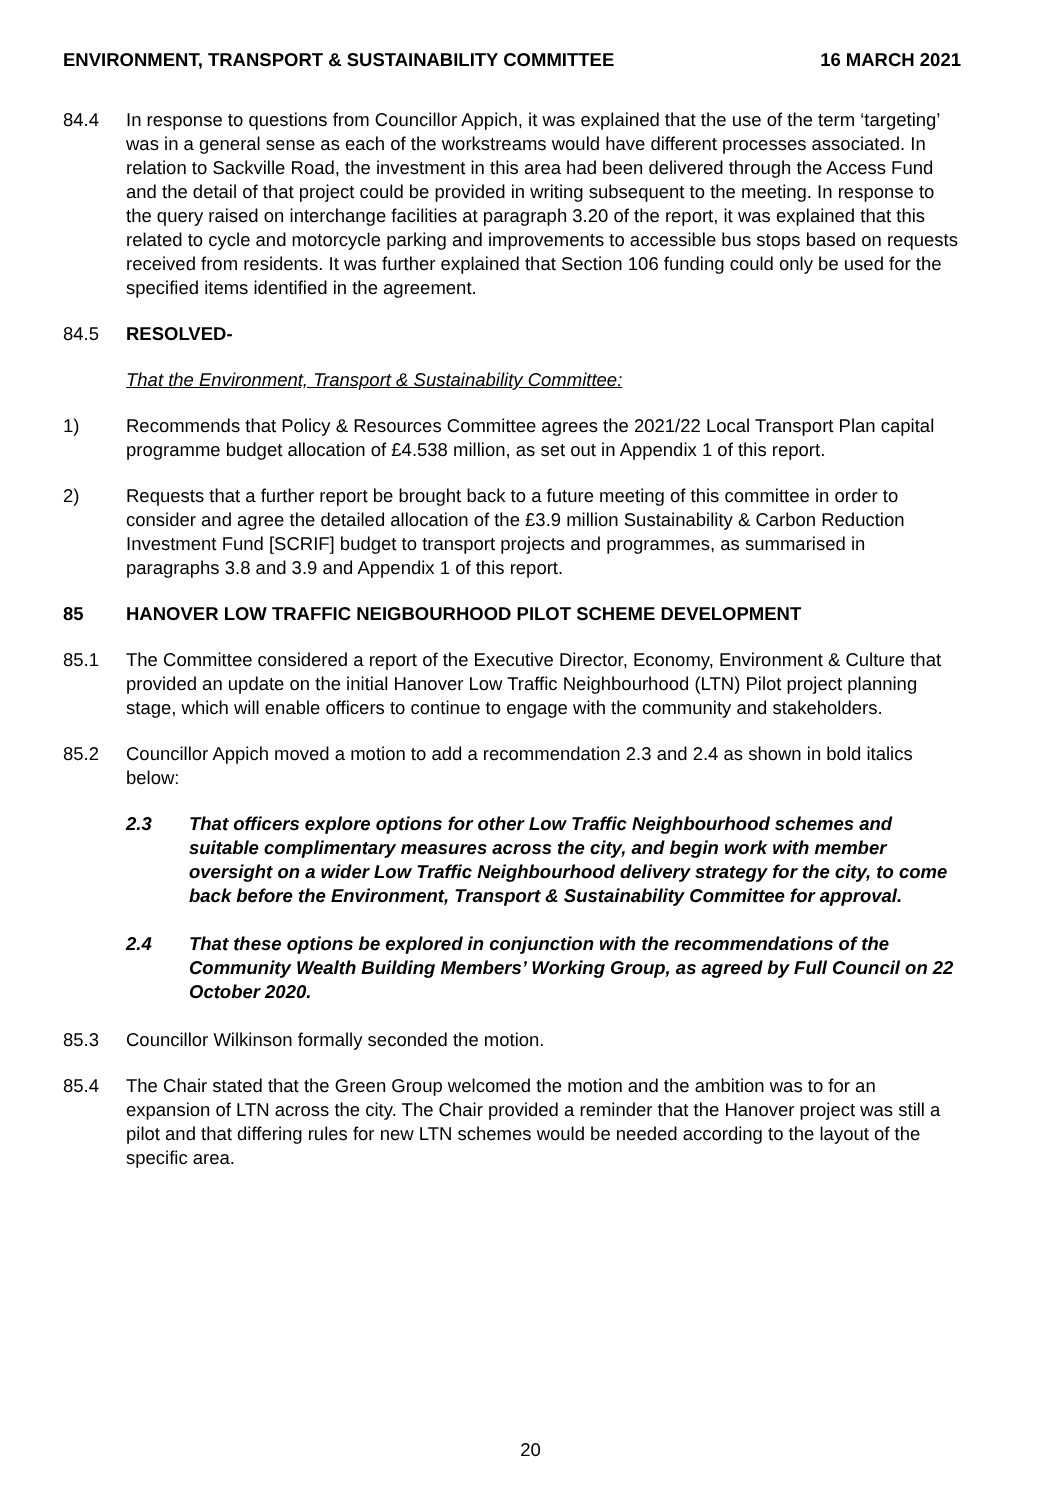ENVIRONMENT, TRANSPORT & SUSTAINABILITY COMMITTEE 16 MARCH 2021
84.4 In response to questions from Councillor Appich, it was explained that the use of the term ‘targeting’ was in a general sense as each of the workstreams would have different processes associated. In relation to Sackville Road, the investment in this area had been delivered through the Access Fund and the detail of that project could be provided in writing subsequent to the meeting. In response to the query raised on interchange facilities at paragraph 3.20 of the report, it was explained that this related to cycle and motorcycle parking and improvements to accessible bus stops based on requests received from residents. It was further explained that Section 106 funding could only be used for the specified items identified in the agreement.
84.5 RESOLVED-
That the Environment, Transport & Sustainability Committee:
1) Recommends that Policy & Resources Committee agrees the 2021/22 Local Transport Plan capital programme budget allocation of £4.538 million, as set out in Appendix 1 of this report.
2) Requests that a further report be brought back to a future meeting of this committee in order to consider and agree the detailed allocation of the £3.9 million Sustainability & Carbon Reduction Investment Fund [SCRIF] budget to transport projects and programmes, as summarised in paragraphs 3.8 and 3.9 and Appendix 1 of this report.
85 HANOVER LOW TRAFFIC NEIGBOURHOOD PILOT SCHEME DEVELOPMENT
85.1 The Committee considered a report of the Executive Director, Economy, Environment & Culture that provided an update on the initial Hanover Low Traffic Neighbourhood (LTN) Pilot project planning stage, which will enable officers to continue to engage with the community and stakeholders.
85.2 Councillor Appich moved a motion to add a recommendation 2.3 and 2.4 as shown in bold italics below:
2.3 That officers explore options for other Low Traffic Neighbourhood schemes and suitable complimentary measures across the city, and begin work with member oversight on a wider Low Traffic Neighbourhood delivery strategy for the city, to come back before the Environment, Transport & Sustainability Committee for approval.
2.4 That these options be explored in conjunction with the recommendations of the Community Wealth Building Members’ Working Group, as agreed by Full Council on 22 October 2020.
85.3 Councillor Wilkinson formally seconded the motion.
85.4 The Chair stated that the Green Group welcomed the motion and the ambition was to for an expansion of LTN across the city. The Chair provided a reminder that the Hanover project was still a pilot and that differing rules for new LTN schemes would be needed according to the layout of the specific area.
20